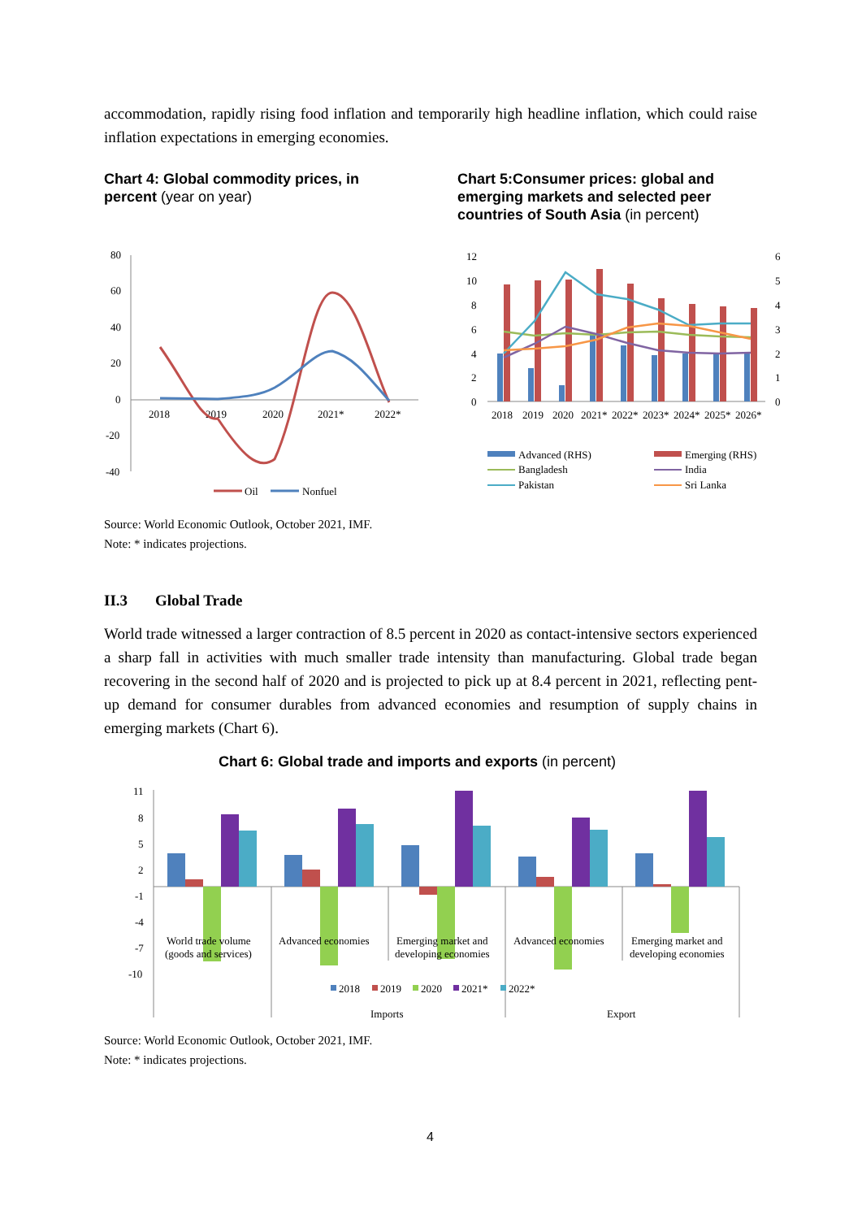accommodation, rapidly rising food inflation and temporarily high headline inflation, which could raise inflation expectations in emerging economies.
Chart 4: Global commodity prices, in percent (year on year)
Chart 5:Consumer prices: global and emerging markets and selected peer countries of South Asia (in percent)
80
60
40
20
0
-20
-40
2018
2019
2020
2021*
2022*
Oil
Nonfuel
12
10
8
6
4
2
0
6
5
4
3
2
1
0
2018
2019
2020
2021*
2022*
2023*
2024*
2025*
2026*
Advanced (RHS)
Emerging (RHS)
Bangladesh
India
Pakistan
Sri Lanka
Source: World Economic Outlook, October 2021, IMF.
Note: * indicates projections.
II.3 Global Trade
World trade witnessed a larger contraction of 8.5 percent in 2020 as contact-intensive sectors experienced a sharp fall in activities with much smaller trade intensity than manufacturing. Global trade began recovering in the second half of 2020 and is projected to pick up at 8.4 percent in 2021, reflecting pent-up demand for consumer durables from advanced economies and resumption of supply chains in emerging markets (Chart 6).
Chart 6: Global trade and imports and exports (in percent)
11
8
5
2
-1
-4
-7
-10
World trade volume
(goods and services)
Advanced economies
Emerging market and
developing economies
Advanced economies
Emerging market and
developing economies
2018
2019
2020
2021*
2022*
Imports
Export
Source: World Economic Outlook, October 2021, IMF.
Note: * indicates projections.
4